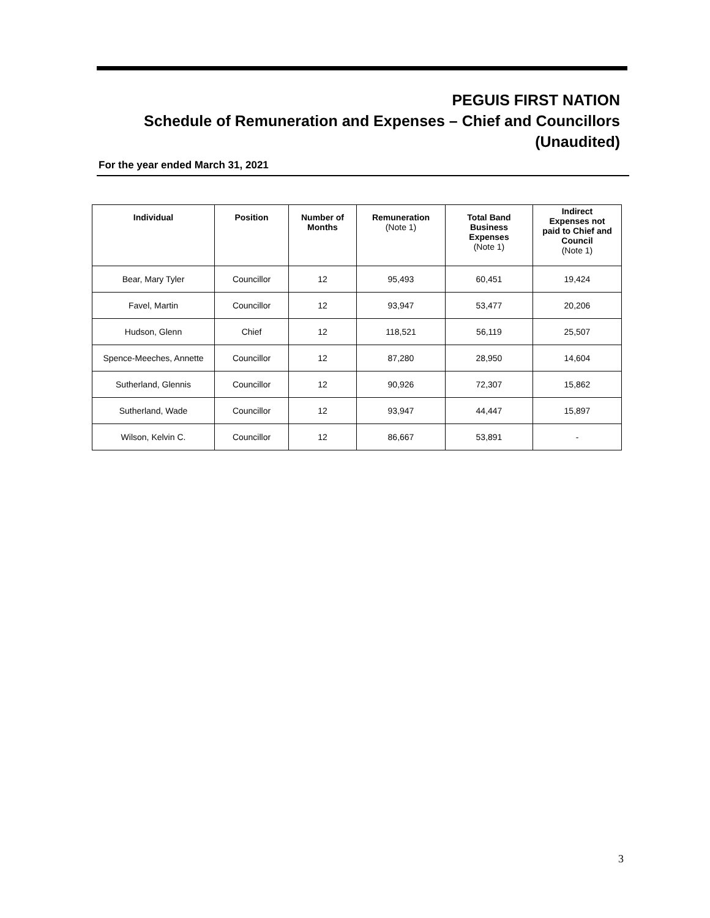PEGUIS FIRST NATION
Schedule of Remuneration and Expenses – Chief and Councillors
(Unaudited)
For the year ended March 31, 2021
| Individual | Position | Number of Months | Remuneration (Note 1) | Total Band Business Expenses (Note 1) | Indirect Expenses not paid to Chief and Council (Note 1) |
| --- | --- | --- | --- | --- | --- |
| Bear, Mary Tyler | Councillor | 12 | 95,493 | 60,451 | 19,424 |
| Favel, Martin | Councillor | 12 | 93,947 | 53,477 | 20,206 |
| Hudson, Glenn | Chief | 12 | 118,521 | 56,119 | 25,507 |
| Spence-Meeches, Annette | Councillor | 12 | 87,280 | 28,950 | 14,604 |
| Sutherland, Glennis | Councillor | 12 | 90,926 | 72,307 | 15,862 |
| Sutherland, Wade | Councillor | 12 | 93,947 | 44,447 | 15,897 |
| Wilson, Kelvin C. | Councillor | 12 | 86,667 | 53,891 | - |
3